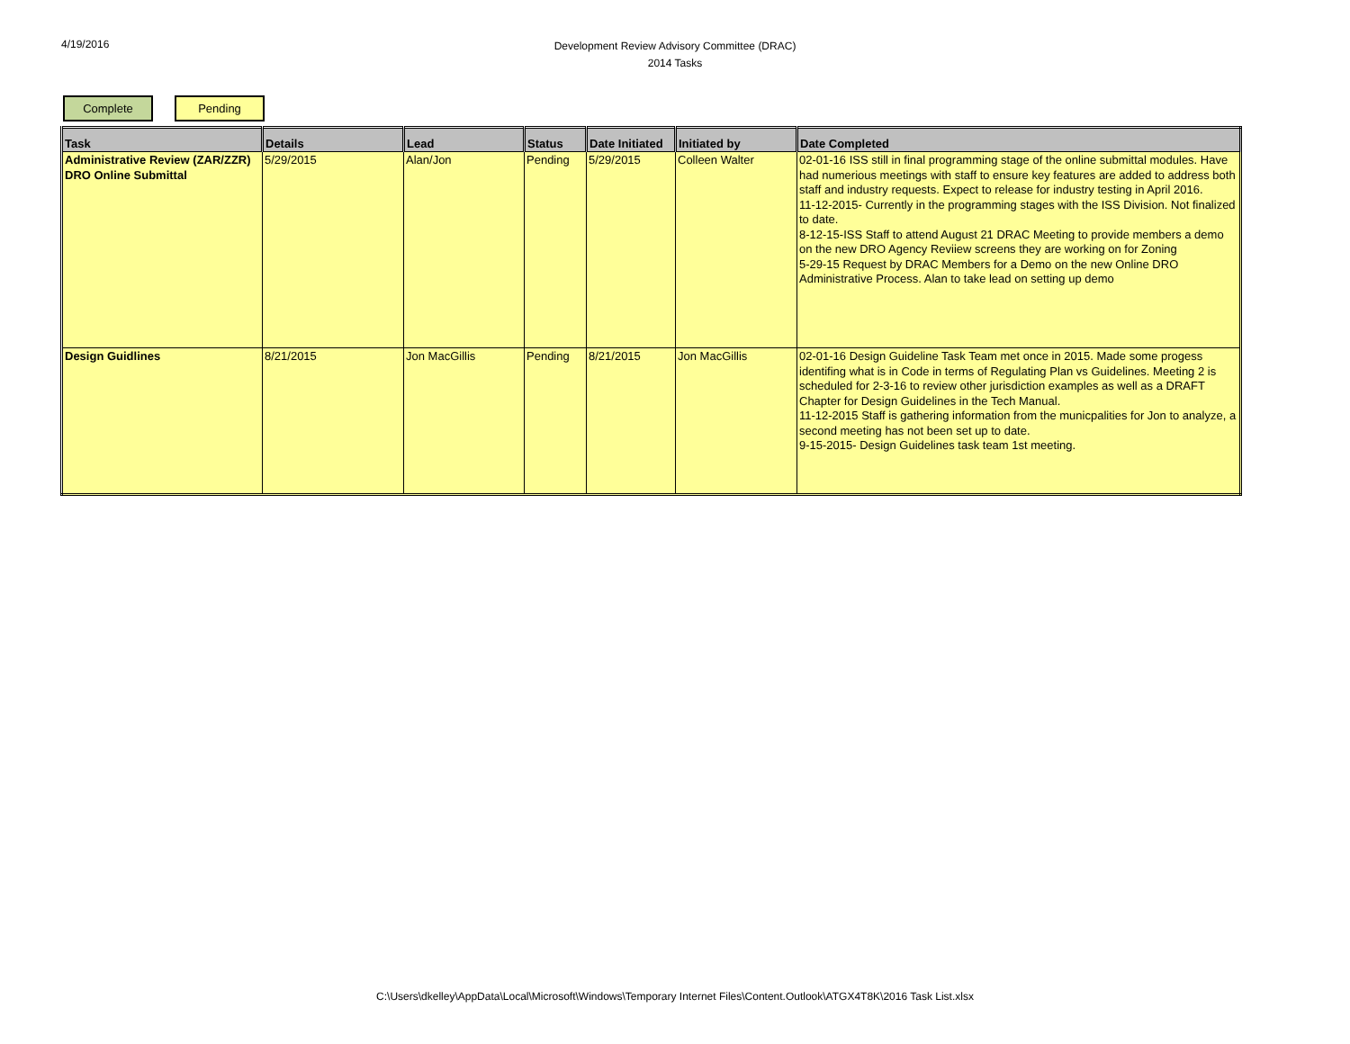4/19/2016
Development Review Advisory Committee (DRAC)
2014 Tasks
Complete Pending
| Task | Details | Lead | Status | Date Initiated | Initiated by | Date Completed |
| --- | --- | --- | --- | --- | --- | --- |
| Administrative Review (ZAR/ZZR) DRO Online Submittal | 5/29/2015 | Alan/Jon | Pending | 5/29/2015 | Colleen Walter | 02-01-16 ISS still in final programming stage of the online submittal modules. Have had numerious meetings with staff to ensure key features are added to address both staff and industry requests. Expect to release for industry testing in April 2016. 11-12-2015- Currently in the programming stages with the ISS Division. Not finalized to date. 8-12-15-ISS Staff to attend August 21 DRAC Meeting to provide members a demo on the new DRO Agency Reviiew screens they are working on for Zoning 5-29-15 Request by DRAC Members for a Demo on the new Online DRO Administrative Process. Alan to take lead on setting up demo |
| Design Guidlines | 8/21/2015 | Jon MacGillis | Pending | 8/21/2015 | Jon MacGillis | 02-01-16 Design Guideline Task Team met once in 2015. Made some progess identifing what is in Code in terms of Regulating Plan vs Guidelines. Meeting 2 is scheduled for 2-3-16 to review other jurisdiction examples as well as a DRAFT Chapter for Design Guidelines in the Tech Manual. 11-12-2015 Staff is gathering information from the municpalities for Jon to analyze, a second meeting has not been set up to date. 9-15-2015- Design Guidelines task team 1st meeting. |
C:\Users\dkelley\AppData\Local\Microsoft\Windows\Temporary Internet Files\Content.Outlook\ATGX4T8K\2016 Task List.xlsx